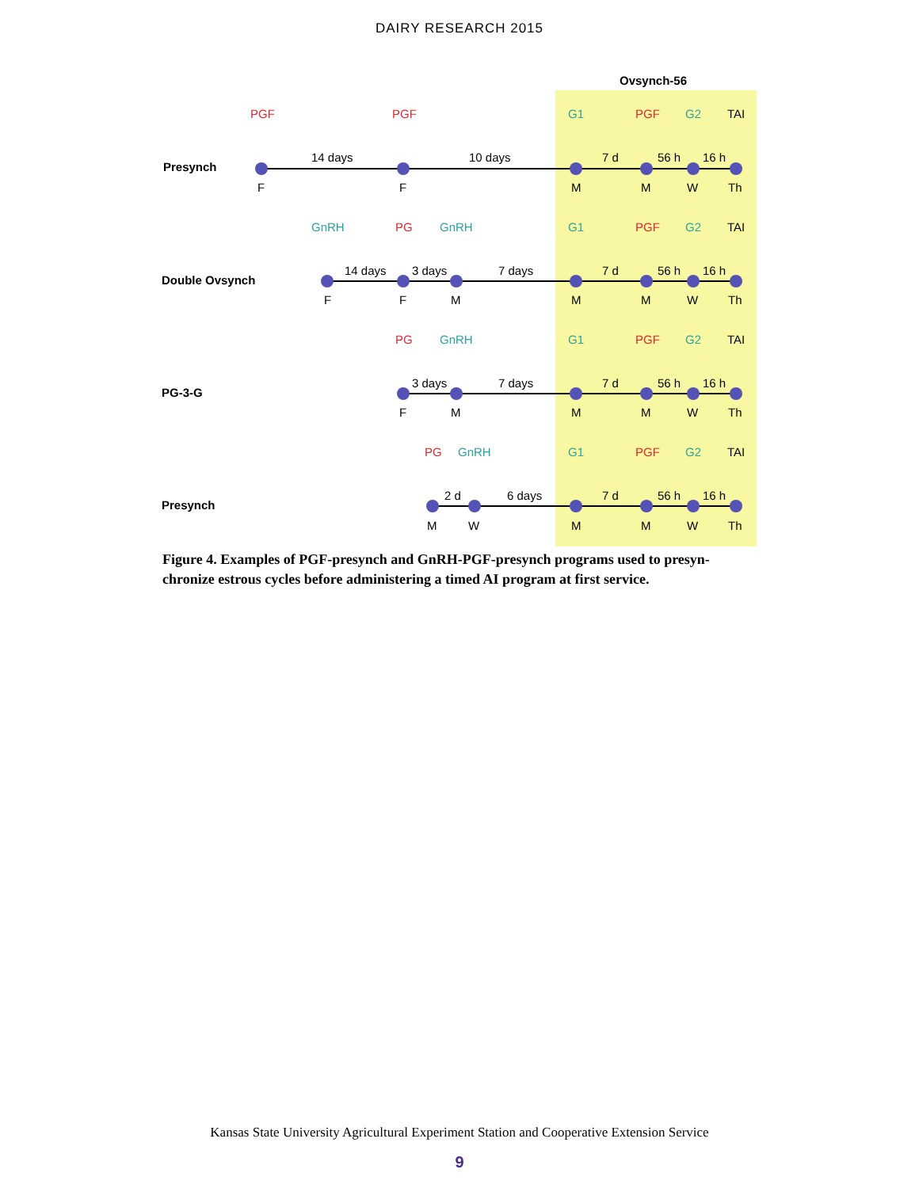DAIRY RESEARCH 2015
Ovsynch-56
Presynch
PGF
PGF
G1
PGF
G2
TAI
14 days
10 days
7 d
56 h
16 h
F
F
M
M
W
Th
Double Ovsynch
GnRH
PG
GnRH
G1
PGF
G2
TAI
14 days
3 days
7 days
7 d
56 h
16 h
F
F
M
M
M
W
Th
PG-3-G
PG
GnRH
G1
PGF
G2
TAI
3 days
7 days
7 d
56 h
16 h
F
M
M
M
W
Th
Presynch
PG
GnRH
G1
PGF
G2
TAI
2 d
6 days
7 d
56 h
16 h
M
W
M
M
W
Th
Figure 4. Examples of PGF-presynch and GnRH-PGF-presynch programs used to presyn-chronize estrous cycles before administering a timed AI program at first service.
Kansas State University Agricultural Experiment Station and Cooperative Extension Service
9